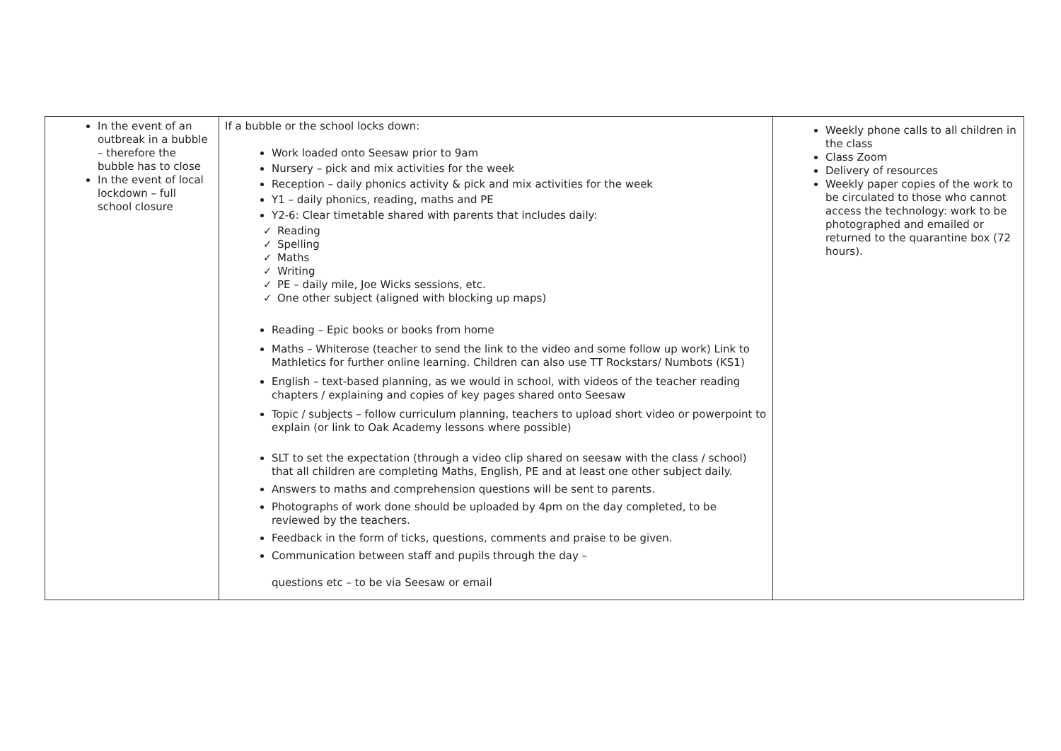| In the event of an outbreak in a bubble – therefore the bubble has to close In the event of local lockdown – full school closure | If a bubble or the school locks down: Work loaded onto Seesaw prior to 9am Nursery – pick and mix activities for the week Reception – daily phonics activity & pick and mix activities for the week Y1 – daily phonics, reading, maths and PE Y2-6: Clear timetable shared with parents that includes daily: ✓ Reading ✓ Spelling ✓ Maths ✓ Writing ✓ PE – daily mile, Joe Wicks sessions, etc. ✓ One other subject (aligned with blocking up maps) Reading – Epic books or books from home Maths – Whiterose (teacher to send the link to the video and some follow up work) Link to Mathletics for further online learning. Children can also use TT Rockstars/ Numbots (KS1) English – text-based planning, as we would in school, with videos of the teacher reading chapters / explaining and copies of key pages shared onto Seesaw Topic / subjects – follow curriculum planning, teachers to upload short video or powerpoint to explain (or link to Oak Academy lessons where possible) SLT to set the expectation (through a video clip shared on seesaw with the class / school) that all children are completing Maths, English, PE and at least one other subject daily. Answers to maths and comprehension questions will be sent to parents. Photographs of work done should be uploaded by 4pm on the day completed, to be reviewed by the teachers. Feedback in the form of ticks, questions, comments and praise to be given. Communication between staff and pupils through the day – questions etc – to be via Seesaw or email | Weekly phone calls to all children in the class Class Zoom Delivery of resources Weekly paper copies of the work to be circulated to those who cannot access the technology: work to be photographed and emailed or returned to the quarantine box (72 hours). |